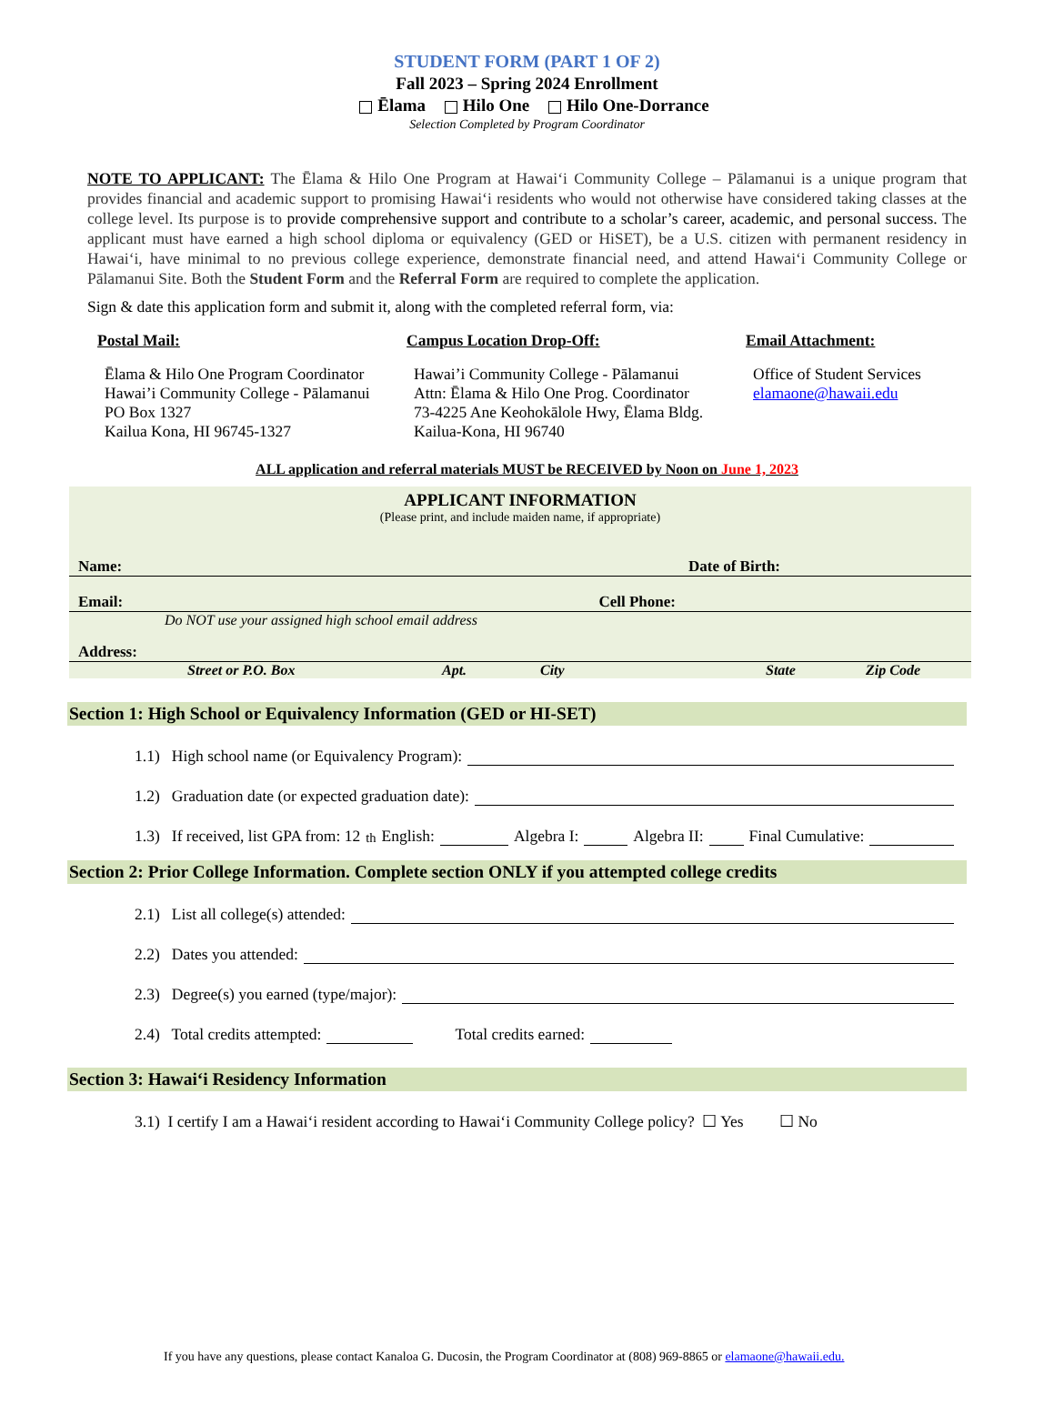STUDENT FORM (PART 1 OF 2)
Fall 2023 – Spring 2024 Enrollment
Ēlama Hilo One Hilo One-Dorrance
Selection Completed by Program Coordinator
NOTE TO APPLICANT: The Ēlama & Hilo One Program at Hawaiʻi Community College – Pālamanui is a unique program that provides financial and academic support to promising Hawaiʻi residents who would not otherwise have considered taking classes at the college level. Its purpose is to provide comprehensive support and contribute to a scholar’s career, academic, and personal success. The applicant must have earned a high school diploma or equivalency (GED or HiSET), be a U.S. citizen with permanent residency in Hawaiʻi, have minimal to no previous college experience, demonstrate financial need, and attend Hawaiʻi Community College or Pālamanui Site. Both the Student Form and the Referral Form are required to complete the application.
Sign & date this application form and submit it, along with the completed referral form, via:
Postal Mail:
Ēlama & Hilo One Program Coordinator
Hawai’i Community College - Pālamanui
PO Box 1327
Kailua Kona, HI 96745-1327
Campus Location Drop-Off:
Hawai’i Community College - Pālamanui
Attn: Ēlama & Hilo One Prog. Coordinator
73-4225 Ane Keohokālole Hwy, Ēlama Bldg.
Kailua-Kona, HI 96740
Email Attachment:
Office of Student Services
elamaone@hawaii.edu
ALL application and referral materials MUST be RECEIVED by Noon on June 1, 2023
APPLICANT INFORMATION
(Please print, and include maiden name, if appropriate)
Name: Date of Birth:
Email: Cell Phone:
Do NOT use your assigned high school email address
Address:
Street or P.O. Box Apt. City State Zip Code
Section 1: High School or Equivalency Information (GED or HI-SET)
1.1) High school name (or Equivalency Program):
1.2) Graduation date (or expected graduation date):
1.3) If received, list GPA from: 12<sup>th</sup> English: Algebra I: Algebra II: Final Cumulative:
Section 2: Prior College Information. Complete section ONLY if you attempted college credits
2.1) List all college(s) attended:
2.2) Dates you attended:
2.3) Degree(s) you earned (type/major):
2.4) Total credits attempted: Total credits earned:
Section 3: Hawaiʻi Residency Information
3.1) I certify I am a Hawaiʻi resident according to Hawaiʻi Community College policy? ☐ Yes ☐ No
If you have any questions, please contact Kanaloa G. Ducosin, the Program Coordinator at (808) 969-8865 or elamaone@hawaii.edu.